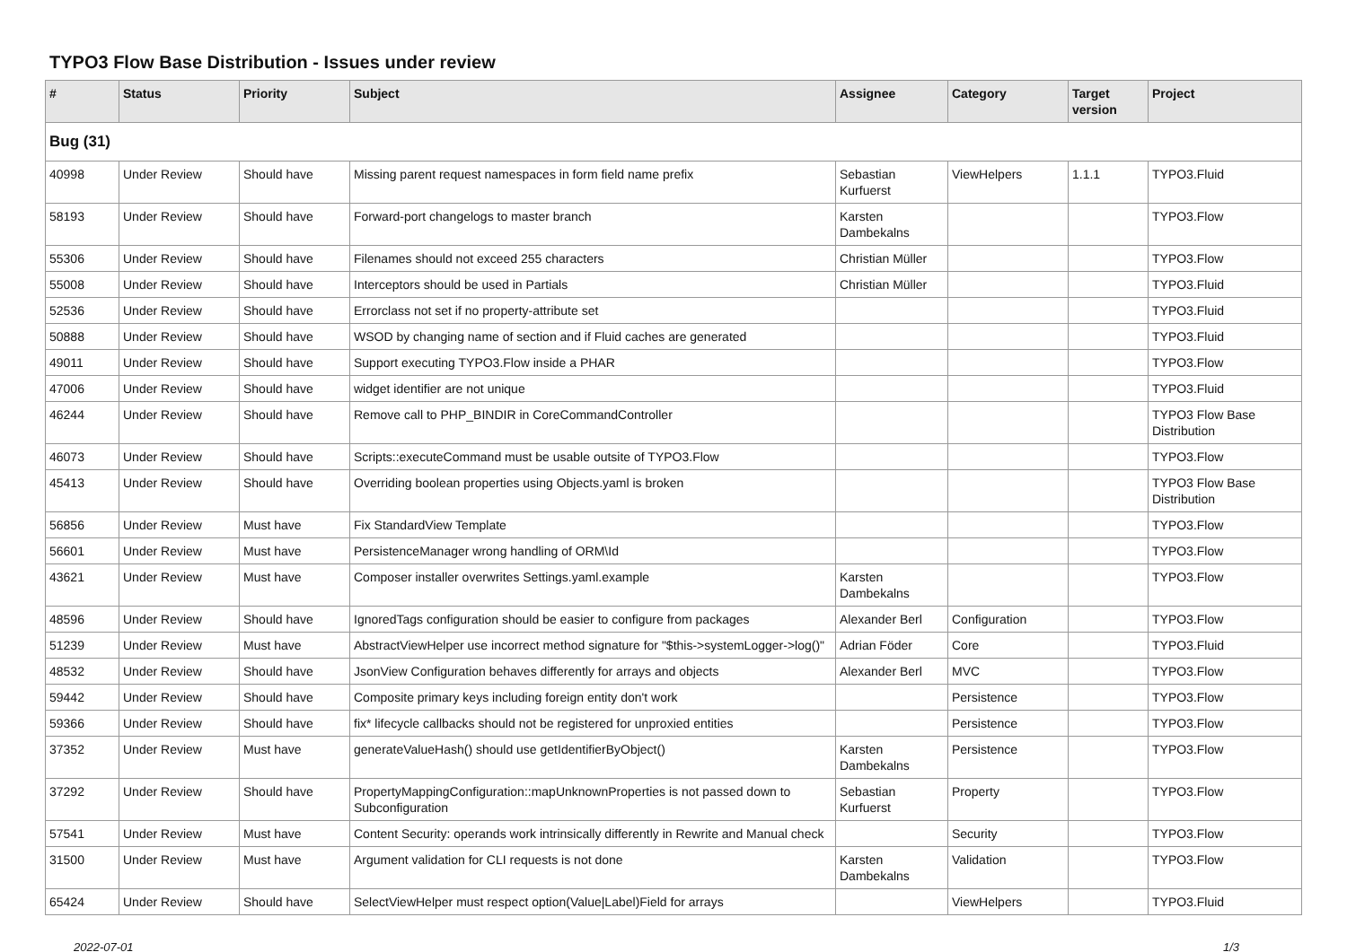TYPO3 Flow Base Distribution - Issues under review
| # | Status | Priority | Subject | Assignee | Category | Target version | Project |
| --- | --- | --- | --- | --- | --- | --- | --- |
| Bug (31) | | | | | | | |
| 40998 | Under Review | Should have | Missing parent request namespaces in form field name prefix | Sebastian Kurfuerst | ViewHelpers | 1.1.1 | TYPO3.Fluid |
| 58193 | Under Review | Should have | Forward-port changelogs to master branch | Karsten Dambekalns | | | TYPO3.Flow |
| 55306 | Under Review | Should have | Filenames should not exceed 255 characters | Christian Müller | | | TYPO3.Flow |
| 55008 | Under Review | Should have | Interceptors should be used in Partials | Christian Müller | | | TYPO3.Fluid |
| 52536 | Under Review | Should have | Errorclass not set if no property-attribute set | | | | TYPO3.Fluid |
| 50888 | Under Review | Should have | WSOD by changing name of section and if Fluid caches are generated | | | | TYPO3.Fluid |
| 49011 | Under Review | Should have | Support executing TYPO3.Flow inside a PHAR | | | | TYPO3.Flow |
| 47006 | Under Review | Should have | widget identifier are not unique | | | | TYPO3.Fluid |
| 46244 | Under Review | Should have | Remove call to PHP_BINDIR in CoreCommandController | | | | TYPO3 Flow Base Distribution |
| 46073 | Under Review | Should have | Scripts::executeCommand must be usable outsite of TYPO3.Flow | | | | TYPO3.Flow |
| 45413 | Under Review | Should have | Overriding boolean properties using Objects.yaml is broken | | | | TYPO3 Flow Base Distribution |
| 56856 | Under Review | Must have | Fix StandardView Template | | | | TYPO3.Flow |
| 56601 | Under Review | Must have | PersistenceManager wrong handling of ORM\Id | | | | TYPO3.Flow |
| 43621 | Under Review | Must have | Composer installer overwrites Settings.yaml.example | Karsten Dambekalns | | | TYPO3.Flow |
| 48596 | Under Review | Should have | IgnoredTags configuration should be easier to configure from packages | Alexander Berl | Configuration | | TYPO3.Flow |
| 51239 | Under Review | Must have | AbstractViewHelper use incorrect method signature for "$this->systemLogger->log()" | Adrian Föder | Core | | TYPO3.Fluid |
| 48532 | Under Review | Should have | JsonView Configuration behaves differently for arrays and objects | Alexander Berl | MVC | | TYPO3.Flow |
| 59442 | Under Review | Should have | Composite primary keys including foreign entity don't work | | Persistence | | TYPO3.Flow |
| 59366 | Under Review | Should have | fix* lifecycle callbacks should not be registered for unproxied entities | | Persistence | | TYPO3.Flow |
| 37352 | Under Review | Must have | generateValueHash() should use getIdentifierByObject() | Karsten Dambekalns | Persistence | | TYPO3.Flow |
| 37292 | Under Review | Should have | PropertyMappingConfiguration::mapUnknownProperties is not passed down to Subconfiguration | Sebastian Kurfuerst | Property | | TYPO3.Flow |
| 57541 | Under Review | Must have | Content Security: operands work intrinsically differently in Rewrite and Manual check | | Security | | TYPO3.Flow |
| 31500 | Under Review | Must have | Argument validation for CLI requests is not done | Karsten Dambekalns | Validation | | TYPO3.Flow |
| 65424 | Under Review | Should have | SelectViewHelper must respect option(Value/Label)Field for arrays | | ViewHelpers | | TYPO3.Fluid |
2022-07-01 1/3